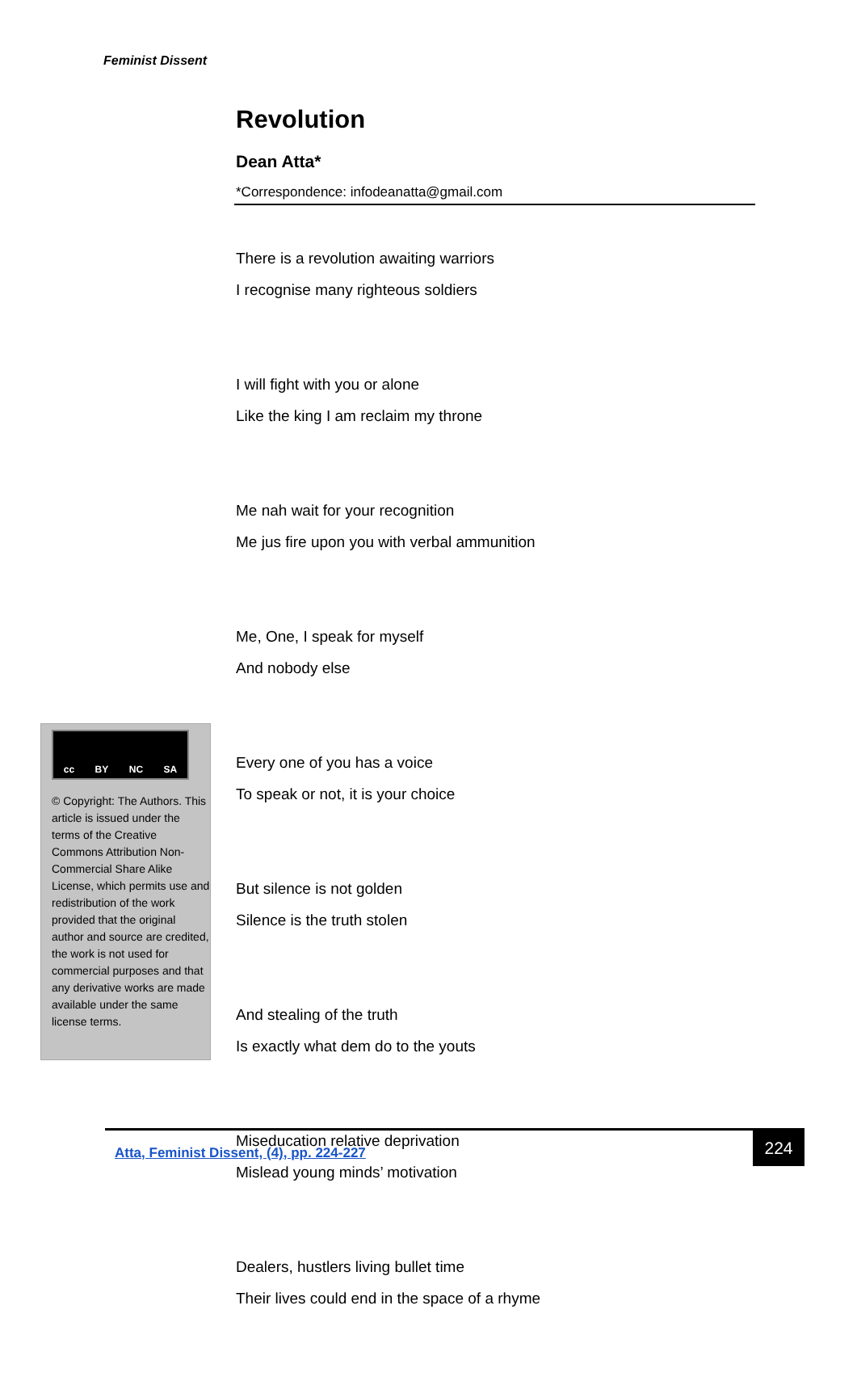Feminist Dissent
Revolution
Dean Atta*
*Correspondence: infodeanatta@gmail.com
There is a revolution awaiting warriors
I recognise many righteous soldiers
I will fight with you or alone
Like the king I am reclaim my throne
Me nah wait for your recognition
Me jus fire upon you with verbal ammunition
Me, One, I speak for myself
And nobody else
Every one of you has a voice
To speak or not, it is your choice
But silence is not golden
Silence is the truth stolen
And stealing of the truth
Is exactly what dem do to the youts
Miseducation relative deprivation
Mislead young minds’ motivation
Dealers, hustlers living bullet time
Their lives could end in the space of a rhyme
cc BY NC SA
© Copyright: The Authors. This article is issued under the terms of the Creative Commons Attribution Non-Commercial Share Alike License, which permits use and redistribution of the work provided that the original author and source are credited, the work is not used for commercial purposes and that any derivative works are made available under the same license terms.
Atta, Feminist Dissent, (4), pp. 224-227
224